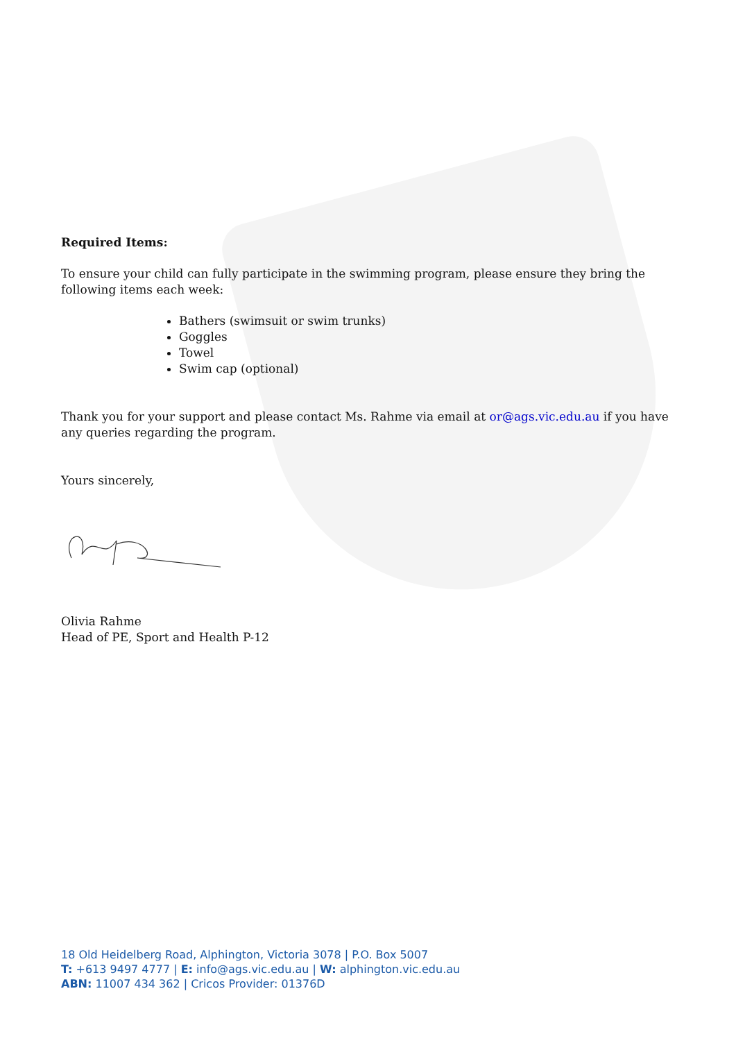Required Items:
To ensure your child can fully participate in the swimming program, please ensure they bring the following items each week:
Bathers (swimsuit or swim trunks)
Goggles
Towel
Swim cap (optional)
Thank you for your support and please contact Ms. Rahme via email at or@ags.vic.edu.au if you have any queries regarding the program.
Yours sincerely,
Olivia Rahme
Head of PE, Sport and Health P-12
18 Old Heidelberg Road, Alphington, Victoria 3078 | P.O. Box 5007
T: +613 9497 4777 | E: info@ags.vic.edu.au | W: alphington.vic.edu.au
ABN: 11007 434 362 | Cricos Provider: 01376D